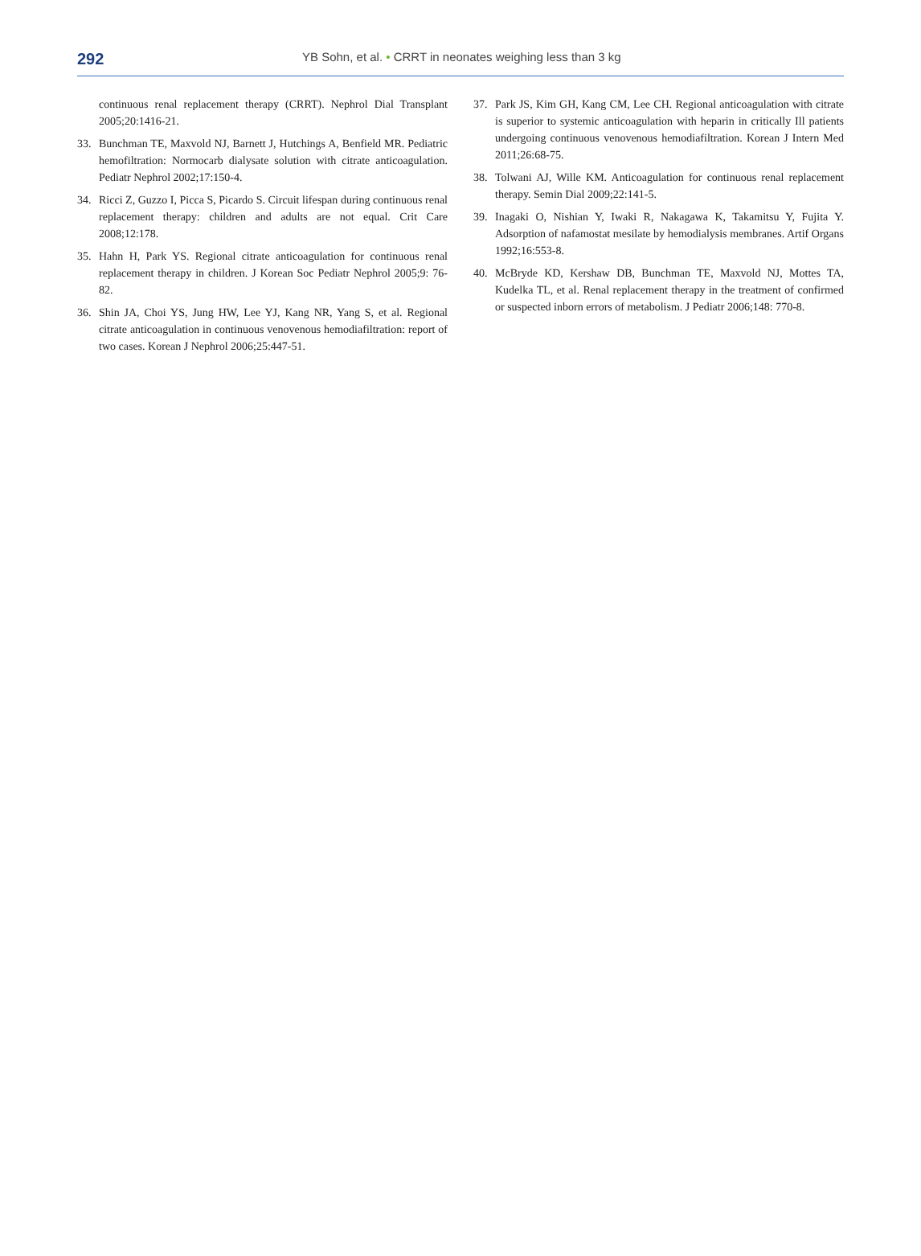292
YB Sohn, et al. • CRRT in neonates weighing less than 3 kg
continuous renal replacement therapy (CRRT). Nephrol Dial Transplant 2005;20:1416-21.
33. Bunchman TE, Maxvold NJ, Barnett J, Hutchings A, Benfield MR. Pediatric hemofiltration: Normocarb dialysate solution with citrate anticoagulation. Pediatr Nephrol 2002;17:150-4.
34. Ricci Z, Guzzo I, Picca S, Picardo S. Circuit lifespan during continuous renal replacement therapy: children and adults are not equal. Crit Care 2008;12:178.
35. Hahn H, Park YS. Regional citrate anticoagulation for continuous renal replacement therapy in children. J Korean Soc Pediatr Nephrol 2005;9: 76-82.
36. Shin JA, Choi YS, Jung HW, Lee YJ, Kang NR, Yang S, et al. Regional citrate anticoagulation in continuous venovenous hemodiafiltration: report of two cases. Korean J Nephrol 2006;25:447-51.
37. Park JS, Kim GH, Kang CM, Lee CH. Regional anticoagulation with citrate is superior to systemic anticoagulation with heparin in critically Ill patients undergoing continuous venovenous hemodiafiltration. Korean J Intern Med 2011;26:68-75.
38. Tolwani AJ, Wille KM. Anticoagulation for continuous renal replacement therapy. Semin Dial 2009;22:141-5.
39. Inagaki O, Nishian Y, Iwaki R, Nakagawa K, Takamitsu Y, Fujita Y. Adsorption of nafamostat mesilate by hemodialysis membranes. Artif Organs 1992;16:553-8.
40. McBryde KD, Kershaw DB, Bunchman TE, Maxvold NJ, Mottes TA, Kudelka TL, et al. Renal replacement therapy in the treatment of confirmed or suspected inborn errors of metabolism. J Pediatr 2006;148: 770-8.